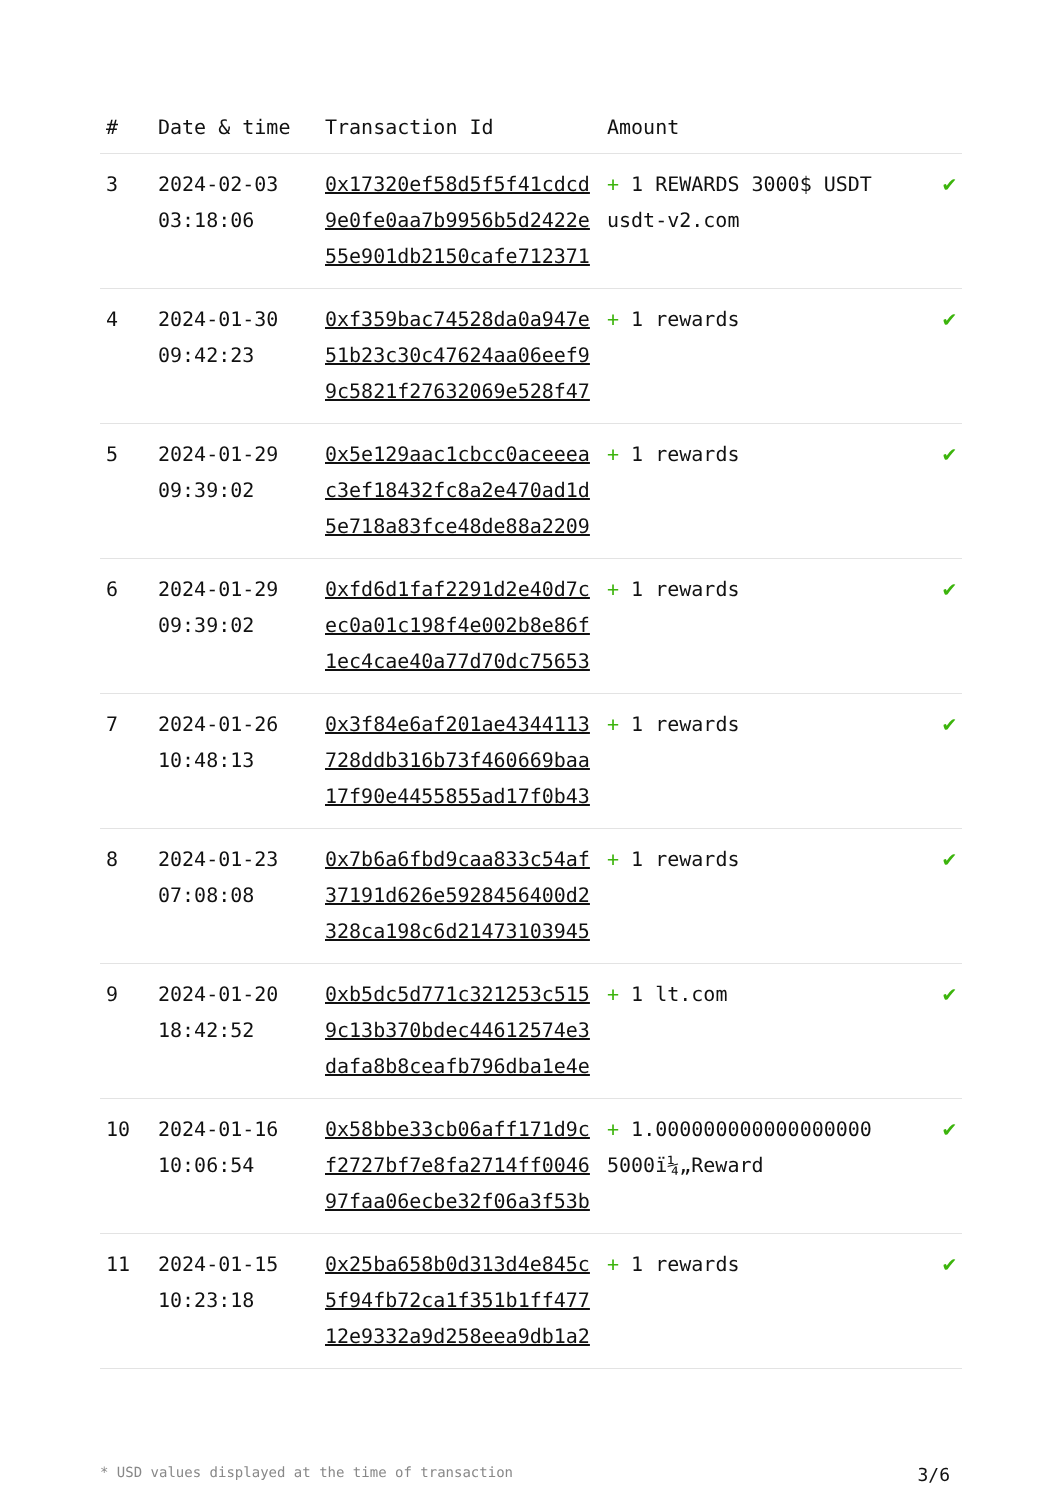| # | Date & time | Transaction Id | Amount | |
| --- | --- | --- | --- | --- |
| 3 | 2024-02-03 03:18:06 | 0x17320ef58d5f5f41cdcd9e0fe0aa7b9956b5d2422e55e901db2150cafe712371 | + 1 REWARDS 3000$ USDT usdt-v2.com | ✔ |
| 4 | 2024-01-30 09:42:23 | 0xf359bac74528da0a947e51b23c30c47624aa06eef99c5821f27632069e528f47 | + 1 rewards | ✔ |
| 5 | 2024-01-29 09:39:02 | 0x5e129aac1cbcc0aceeeac3ef18432fc8a2e470ad1d5e718a83fce48de88a2209 | + 1 rewards | ✔ |
| 6 | 2024-01-29 09:39:02 | 0xfd6d1faf2291d2e40d7cec0a01c198f4e002b8e86f1ec4cae40a77d70dc75653 | + 1 rewards | ✔ |
| 7 | 2024-01-26 10:48:13 | 0x3f84e6af201ae4344113728ddb316b73f460669baa17f90e4455855ad17f0b43 | + 1 rewards | ✔ |
| 8 | 2024-01-23 07:08:08 | 0x7b6a6fbd9caa833c54af37191d626e5928456400d2328ca198c6d21473103945 | + 1 rewards | ✔ |
| 9 | 2024-01-20 18:42:52 | 0xb5dc5d771c321253c5159c13b370bdec44612574e3dafa8b8ceafb796dba1e4e | + 1 lt.com | ✔ |
| 10 | 2024-01-16 10:06:54 | 0x58bbe33cb06aff171d9cf2727bf7e8fa2714ff004697faa06ecbe32f06a3f53b | + 1.000000000000000000 5000ï¼„Reward | ✔ |
| 11 | 2024-01-15 10:23:18 | 0x25ba658b0d313d4e845c5f94fb72ca1f351b1ff47712e9332a9d258eea9db1a2 | + 1 rewards | ✔ |
* USD values displayed at the time of transaction 3/6